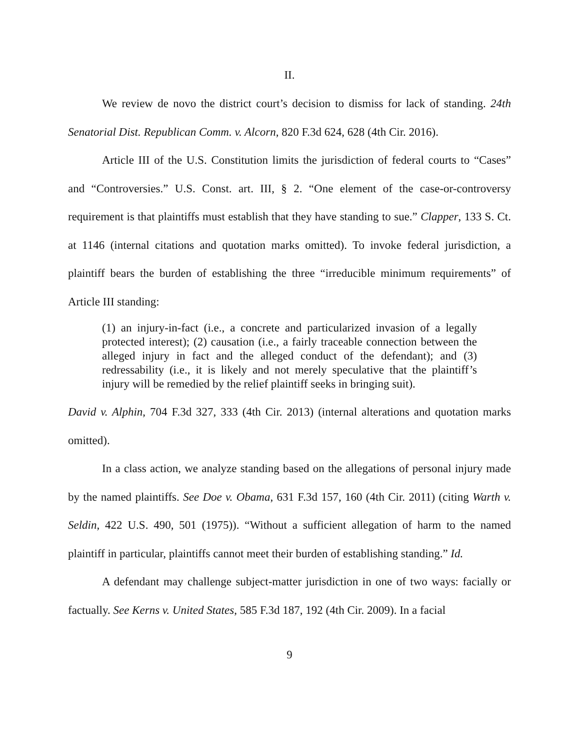II.
We review de novo the district court’s decision to dismiss for lack of standing. 24th Senatorial Dist. Republican Comm. v. Alcorn, 820 F.3d 624, 628 (4th Cir. 2016).
Article III of the U.S. Constitution limits the jurisdiction of federal courts to “Cases” and “Controversies.” U.S. Const. art. III, § 2. “One element of the case-or-controversy requirement is that plaintiffs must establish that they have standing to sue.” Clapper, 133 S. Ct. at 1146 (internal citations and quotation marks omitted). To invoke federal jurisdiction, a plaintiff bears the burden of establishing the three “irreducible minimum requirements” of Article III standing:
(1) an injury-in-fact (i.e., a concrete and particularized invasion of a legally protected interest); (2) causation (i.e., a fairly traceable connection between the alleged injury in fact and the alleged conduct of the defendant); and (3) redressability (i.e., it is likely and not merely speculative that the plaintiff’s injury will be remedied by the relief plaintiff seeks in bringing suit).
David v. Alphin, 704 F.3d 327, 333 (4th Cir. 2013) (internal alterations and quotation marks omitted).
In a class action, we analyze standing based on the allegations of personal injury made by the named plaintiffs. See Doe v. Obama, 631 F.3d 157, 160 (4th Cir. 2011) (citing Warth v. Seldin, 422 U.S. 490, 501 (1975)). “Without a sufficient allegation of harm to the named plaintiff in particular, plaintiffs cannot meet their burden of establishing standing.” Id.
A defendant may challenge subject-matter jurisdiction in one of two ways: facially or factually. See Kerns v. United States, 585 F.3d 187, 192 (4th Cir. 2009). In a facial
9